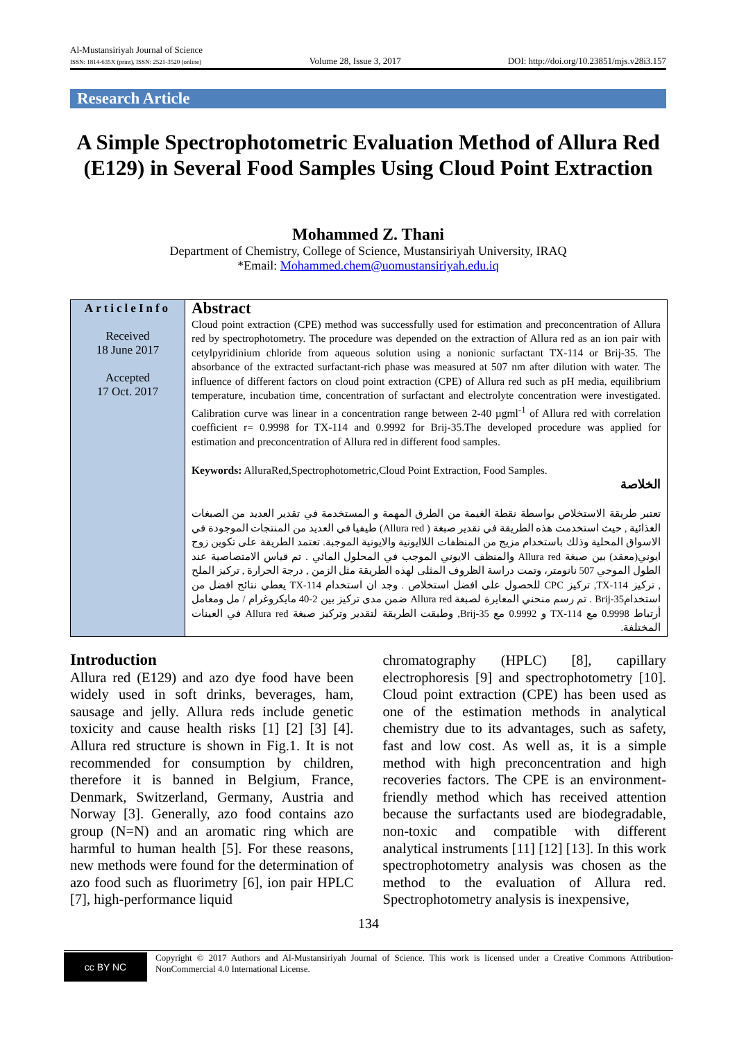Al-Mustansiriyah Journal of Science
ISSN: 1814-635X (print), ISSN: 2521-3520 (online)
Volume 28, Issue 3, 2017
DOI: http://doi.org/10.23851/mjs.v28i3.157
Research Article
A Simple Spectrophotometric Evaluation Method of Allura Red (E129) in Several Food Samples Using Cloud Point Extraction
Mohammed Z. Thani
Department of Chemistry, College of Science, Mustansiriyah University, IRAQ
*Email: Mohammed.chem@uomustansiriyah.edu.iq
ArticleInfo
Received
18 June 2017
Accepted
17 Oct. 2017
Abstract
Cloud point extraction (CPE) method was successfully used for estimation and preconcentration of Allura red by spectrophotometry. The procedure was depended on the extraction of Allura red as an ion pair with cetylpyridinium chloride from aqueous solution using a nonionic surfactant TX-114 or Brij-35. The absorbance of the extracted surfactant-rich phase was measured at 507 nm after dilution with water. The influence of different factors on cloud point extraction (CPE) of Allura red such as pH media, equilibrium temperature, incubation time, concentration of surfactant and electrolyte concentration were investigated. Calibration curve was linear in a concentration range between 2-40 µgml<sup>-1</sup> of Allura red with correlation coefficient r= 0.9998 for TX-114 and 0.9992 for Brij-35.The developed procedure was applied for estimation and preconcentration of Allura red in different food samples.
Keywords: AlluraRed,Spectrophotometric,Cloud Point Extraction, Food Samples.
الخلاصة
تعتبر طريقة الاستخلاص بواسطة نقطة الغيمة من الطرق المهمة و المستخدمة في تقدير العديد من الصبغات الغذائية , حيث استخدمت هذه الطريقة في تقدير صبغة ( Allura red) طيفيا في العديد من المنتجات الموجودة في الاسواق المحلية وذلك باستخدام مزيج من المنظفات اللاايونية والايونية الموجبة. تعتمد الطريقة على تكوين زوج ايوني(معقد) بين صبغة Allura red والمنظف الايوني الموجب في المحلول المائي . تم قياس الامتصاصية عند الطول الموجي 507 نانومتر، وتمت دراسة الظروف المثلى لهذه الطريقة مثل الزمن , درجة الحرارة , تركيز الملح , تركيز TX-114, تركيز CPC للحصول على افضل استخلاص . وجد ان استخدام TX-114 يعطي نتائج افضل من استخدامBrij-35 . تم رسم منحني المعايرة لصبغة Allura red ضمن مدى تركيز بين 2-40 مايكروغرام / مل ومعامل أرتباط 0.9998 مع TX-114 و 0.9992 مع Brij-35, وطبقت الطريقة لتقدير وتركيز صبغة Allura red في العينات المختلفة.
Introduction
Allura red (E129) and azo dye food have been widely used in soft drinks, beverages, ham, sausage and jelly. Allura reds include genetic toxicity and cause health risks [1] [2] [3] [4]. Allura red structure is shown in Fig.1. It is not recommended for consumption by children, therefore it is banned in Belgium, France, Denmark, Switzerland, Germany, Austria and Norway [3]. Generally, azo food contains azo group (N=N) and an aromatic ring which are harmful to human health [5]. For these reasons, new methods were found for the determination of azo food such as fluorimetry [6], ion pair HPLC [7], high-performance liquid
chromatography (HPLC) [8], capillary electrophoresis [9] and spectrophotometry [10]. Cloud point extraction (CPE) has been used as one of the estimation methods in analytical chemistry due to its advantages, such as safety, fast and low cost. As well as, it is a simple method with high preconcentration and high recoveries factors. The CPE is an environment-friendly method which has received attention because the surfactants used are biodegradable, non-toxic and compatible with different analytical instruments [11] [12] [13]. In this work spectrophotometry analysis was chosen as the method to the evaluation of Allura red. Spectrophotometry analysis is inexpensive,
134
cc BY NC
Copyright © 2017 Authors and Al-Mustansiriyah Journal of Science. This work is licensed under a Creative Commons Attribution-NonCommercial 4.0 International License.